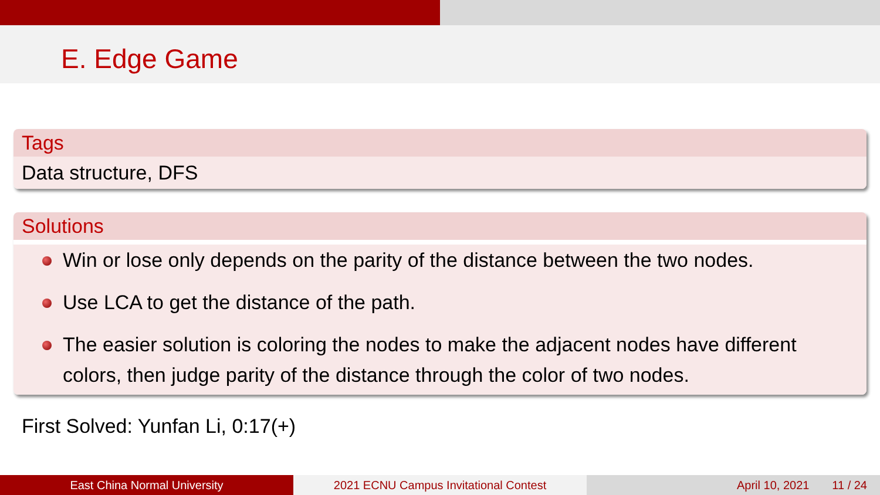E. Edge Game
Tags
Data structure, DFS
Solutions
Win or lose only depends on the parity of the distance between the two nodes.
Use LCA to get the distance of the path.
The easier solution is coloring the nodes to make the adjacent nodes have different colors, then judge parity of the distance through the color of two nodes.
First Solved: Yunfan Li, 0:17(+)
East China Normal University 2021 ECNU Campus Invitational Contest April 10, 2021 11 / 24